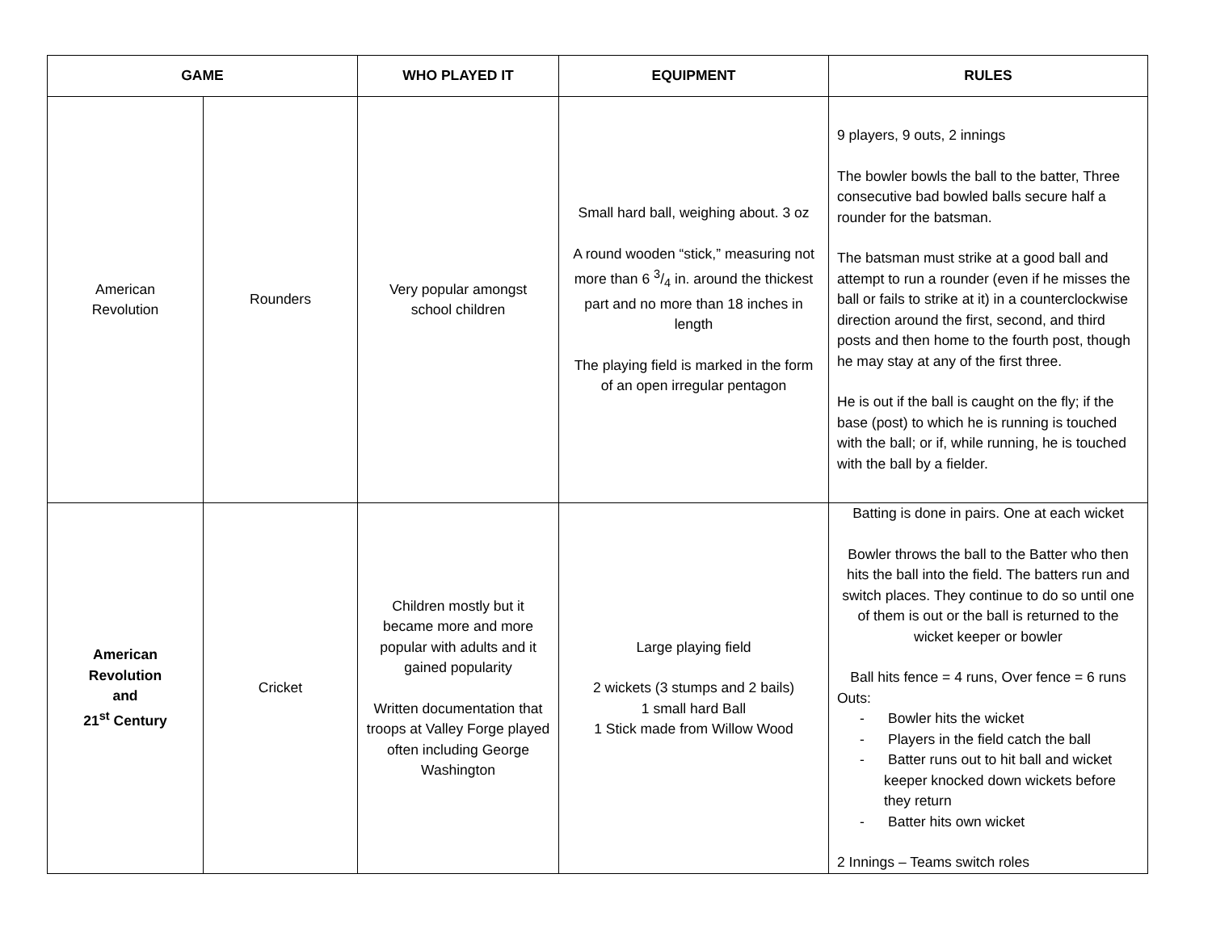| GAME | | WHO PLAYED IT | EQUIPMENT | RULES |
| --- | --- | --- | --- | --- |
| American Revolution | Rounders | Very popular amongst school children | Small hard ball, weighing about. 3 oz A round wooden “stick,” measuring not more than 6 3/4 in. around the thickest part and no more than 18 inches in length The playing field is marked in the form of an open irregular pentagon | 9 players, 9 outs, 2 innings The bowler bowls the ball to the batter, Three consecutive bad bowled balls secure half a rounder for the batsman. The batsman must strike at a good ball and attempt to run a rounder (even if he misses the ball or fails to strike at it) in a counterclockwise direction around the first, second, and third posts and then home to the fourth post, though he may stay at any of the first three. He is out if the ball is caught on the fly; if the base (post) to which he is running is touched with the ball; or if, while running, he is touched with the ball by a fielder. |
| American Revolution and 21<sup>st</sup> Century | Cricket | Children mostly but it became more and more popular with adults and it gained popularity Written documentation that troops at Valley Forge played often including George Washington | Large playing field 2 wickets (3 stumps and 2 bails) 1 small hard Ball 1 Stick made from Willow Wood | Batting is done in pairs. One at each wicket Bowler throws the ball to the Batter who then hits the ball into the field. The batters run and switch places. They continue to do so until one of them is out or the ball is returned to the wicket keeper or bowler Ball hits fence = 4 runs, Over fence = 6 runs Outs: - Bowler hits the wicket - Players in the field catch the ball - Batter runs out to hit ball and wicket keeper knocked down wickets before they return - Batter hits own wicket 2 Innings – Teams switch roles |